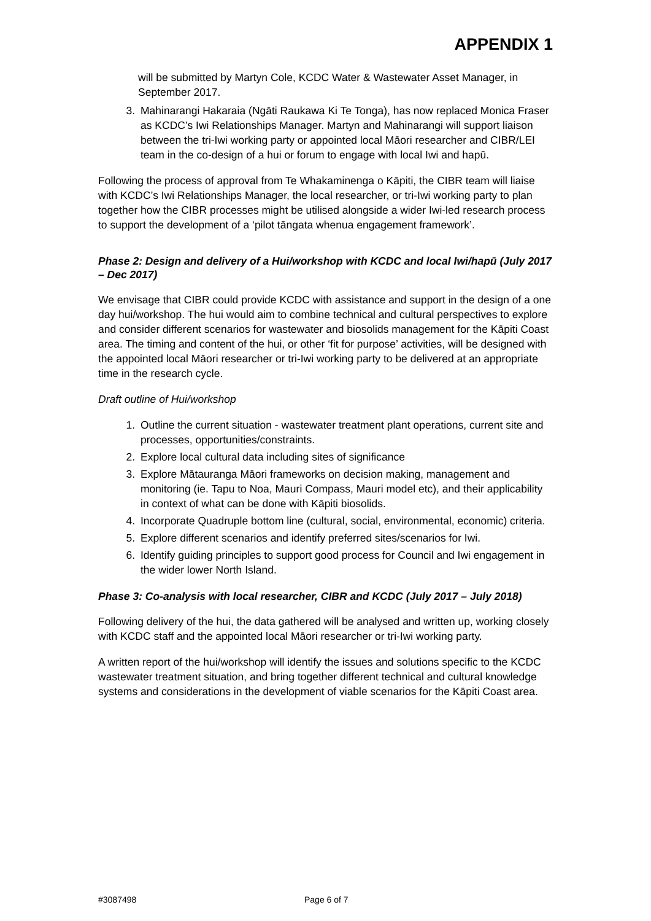APPENDIX 1
will be submitted by Martyn Cole, KCDC Water & Wastewater Asset Manager, in September 2017.
3. Mahinarangi Hakaraia (Ngāti Raukawa Ki Te Tonga), has now replaced Monica Fraser as KCDC’s Iwi Relationships Manager. Martyn and Mahinarangi will support liaison between the tri-Iwi working party or appointed local Māori researcher and CIBR/LEI team in the co-design of a hui or forum to engage with local Iwi and hapū.
Following the process of approval from Te Whakaminenga o Kāpiti, the CIBR team will liaise with KCDC’s Iwi Relationships Manager, the local researcher, or tri-Iwi working party to plan together how the CIBR processes might be utilised alongside a wider Iwi-led research process to support the development of a ‘pilot tāngata whenua engagement framework’.
Phase 2: Design and delivery of a Hui/workshop with KCDC and local Iwi/hapū (July 2017 – Dec 2017)
We envisage that CIBR could provide KCDC with assistance and support in the design of a one day hui/workshop. The hui would aim to combine technical and cultural perspectives to explore and consider different scenarios for wastewater and biosolids management for the Kāpiti Coast area. The timing and content of the hui, or other ‘fit for purpose’ activities, will be designed with the appointed local Māori researcher or tri-Iwi working party to be delivered at an appropriate time in the research cycle.
Draft outline of Hui/workshop
1. Outline the current situation - wastewater treatment plant operations, current site and processes, opportunities/constraints.
2. Explore local cultural data including sites of significance
3. Explore Mātauranga Māori frameworks on decision making, management and monitoring (ie. Tapu to Noa, Mauri Compass, Mauri model etc), and their applicability in context of what can be done with Kāpiti biosolids.
4. Incorporate Quadruple bottom line (cultural, social, environmental, economic) criteria.
5. Explore different scenarios and identify preferred sites/scenarios for Iwi.
6. Identify guiding principles to support good process for Council and Iwi engagement in the wider lower North Island.
Phase 3: Co-analysis with local researcher, CIBR and KCDC (July 2017 – July 2018)
Following delivery of the hui, the data gathered will be analysed and written up, working closely with KCDC staff and the appointed local Māori researcher or tri-Iwi working party.
A written report of the hui/workshop will identify the issues and solutions specific to the KCDC wastewater treatment situation, and bring together different technical and cultural knowledge systems and considerations in the development of viable scenarios for the Kāpiti Coast area.
#3087498 Page 6 of 7